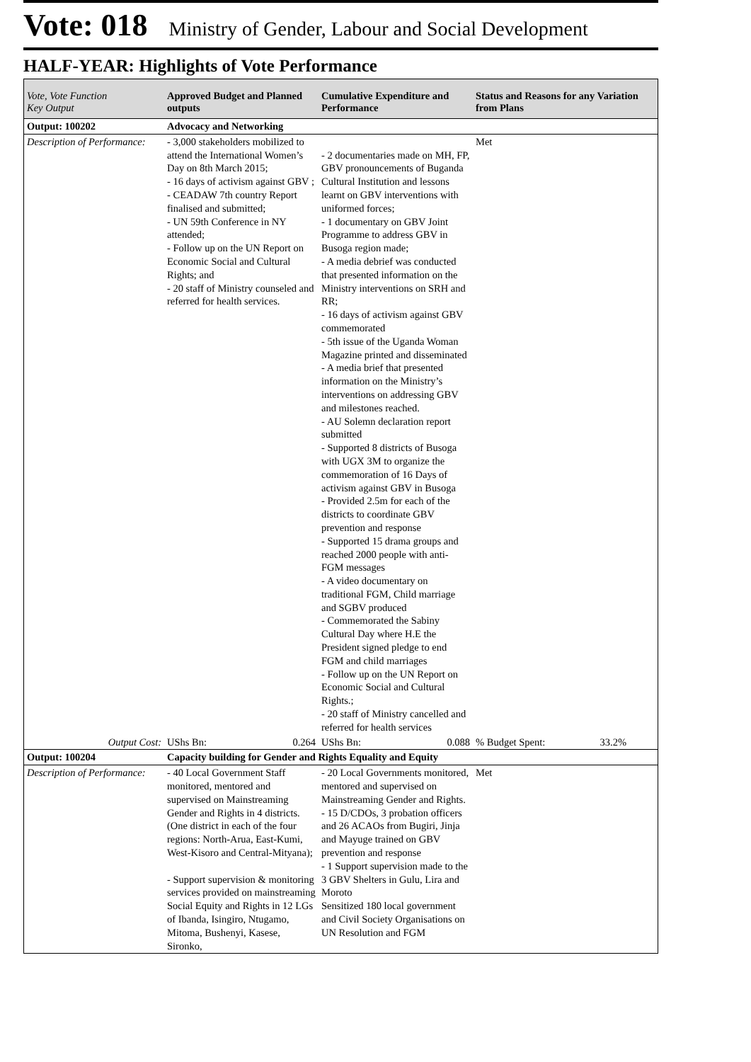Vote: 018 Ministry of Gender, Labour and Social Development
HALF-YEAR: Highlights of Vote Performance
| Vote, Vote Function Key Output | Approved Budget and Planned outputs | Cumulative Expenditure and Performance | Status and Reasons for any Variation from Plans |
| --- | --- | --- | --- |
| Output: 100202 | Advocacy and Networking | | |
| Description of Performance: | - 3,000 stakeholders mobilized to attend the International Women’s Day on 8th March 2015; - 16 days of activism against GBV ; - CEADAW 7th country Report finalised and submitted; - UN 59th Conference in NY attended; - Follow up on the UN Report on Economic Social and Cultural Rights; and - 20 staff of Ministry counseled and referred for health services. | - 2 documentaries made on MH, FP, GBV pronouncements of Buganda Cultural Institution and lessons learnt on GBV interventions with uniformed forces; - 1 documentary on GBV Joint Programme to address GBV in Busoga region made; - A media debrief was conducted that presented information on the Ministry interventions on SRH and RR; - 16 days of activism against GBV commemorated - 5th issue of the Uganda Woman Magazine printed and disseminated - A media brief that presented information on the Ministry’s interventions on addressing GBV and milestones reached. - AU Solemn declaration report submitted - Supported 8 districts of Busoga with UGX 3M to organize the commemoration of 16 Days of activism against GBV in Busoga - Provided 2.5m for each of the districts to coordinate GBV prevention and response - Supported 15 drama groups and reached 2000 people with anti-FGM messages - A video documentary on traditional FGM, Child marriage and SGBV produced - Commemorated the Sabiny Cultural Day where H.E the President signed pledge to end FGM and child marriages - Follow up on the UN Report on Economic Social and Cultural Rights.; - 20 staff of Ministry cancelled and referred for health services | Met |
| Output Cost: | UShs Bn: 0.264 | UShs Bn: 0.088 | % Budget Spent: 33.2% |
| Output: 100204 | Capacity building for Gender and Rights Equality and Equity | | |
| Description of Performance: | - 40 Local Government Staff monitored, mentored and supervised on Mainstreaming Gender and Rights in 4 districts. (One district in each of the four regions: North-Arua, East-Kumi, West-Kisoro and Central-Mityana); - Support supervision & monitoring services provided on mainstreaming Social Equity and Rights in 12 LGs of Ibanda, Isingiro, Ntugamo, Mitoma, Bushenyi, Kasese, Sironko, | - 20 Local Governments monitored, mentored and supervised on Mainstreaming Gender and Rights. - 15 D/CDOs, 3 probation officers and 26 ACAOs from Bugiri, Jinja and Mayuge trained on GBV prevention and response - 1 Support supervision made to the 3 GBV Shelters in Gulu, Lira and Moroto Sensitized 180 local government and Civil Society Organisations on UN Resolution and FGM | Met |